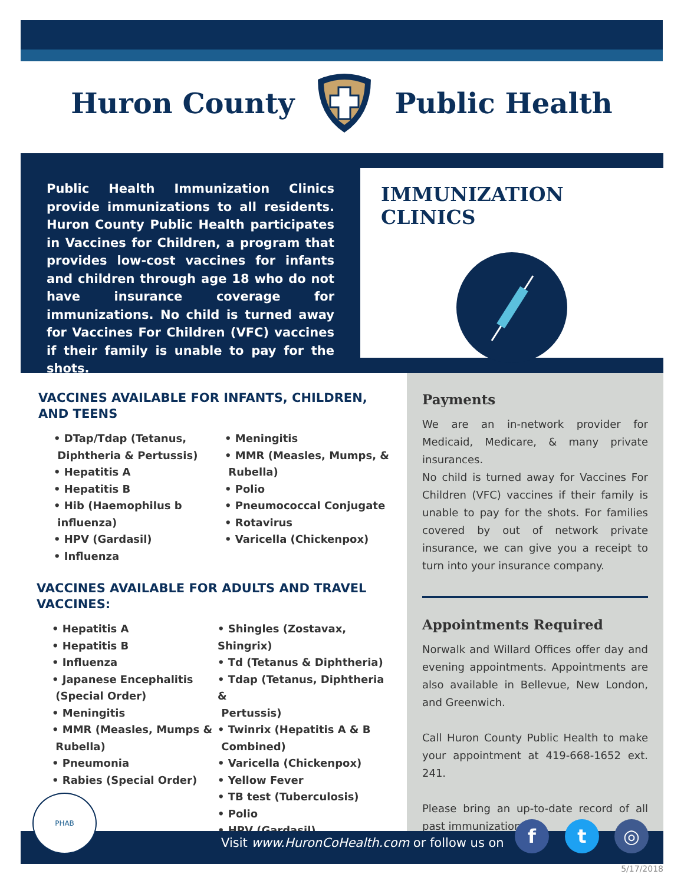Huron County Public Health
Public Health Immunization Clinics provide immunizations to all residents. Huron County Public Health participates in Vaccines for Children, a program that provides low-cost vaccines for infants and children through age 18 who do not have insurance coverage for immunizations. No child is turned away for Vaccines For Children (VFC) vaccines if their family is unable to pay for the shots.
IMMUNIZATION CLINICS
VACCINES AVAILABLE FOR INFANTS, CHILDREN, AND TEENS
• DTap/Tdap (Tetanus,
Diphtheria & Pertussis)
• Hepatitis A
• Hepatitis B
• Hib (Haemophilus b
influenza)
• HPV (Gardasil)
• Influenza
• Meningitis
• MMR (Measles, Mumps, &
Rubella)
• Polio
• Pneumococcal Conjugate
• Rotavirus
• Varicella (Chickenpox)
VACCINES AVAILABLE FOR ADULTS AND TRAVEL VACCINES:
• Hepatitis A
• Hepatitis B
• Influenza
• Japanese Encephalitis
(Special Order)
• Meningitis
• MMR (Measles, Mumps &
Rubella)
• Pneumonia
• Rabies (Special Order)
• Shingles (Zostavax, Shingrix)
• Td (Tetanus & Diphtheria)
• Tdap (Tetanus, Diphtheria &
Pertussis)
• Twinrix (Hepatitis A & B
Combined)
• Varicella (Chickenpox)
• Yellow Fever
• TB test (Tuberculosis)
• Polio
• HPV (Gardasil)
Payments
We are an in-network provider for Medicaid, Medicare, & many private insurances.
No child is turned away for Vaccines For Children (VFC) vaccines if their family is unable to pay for the shots. For families covered by out of network private insurance, we can give you a receipt to turn into your insurance company.
Appointments Required
Norwalk and Willard Offices offer day and evening appointments. Appointments are also available in Bellevue, New London, and Greenwich.
Call Huron County Public Health to make your appointment at 419-668-1652 ext. 241.
Please bring an up-to-date record of all past immunizations.
Visit www.HuronCoHealth.com or follow us on
PHAB
f t ◎
5/17/2018